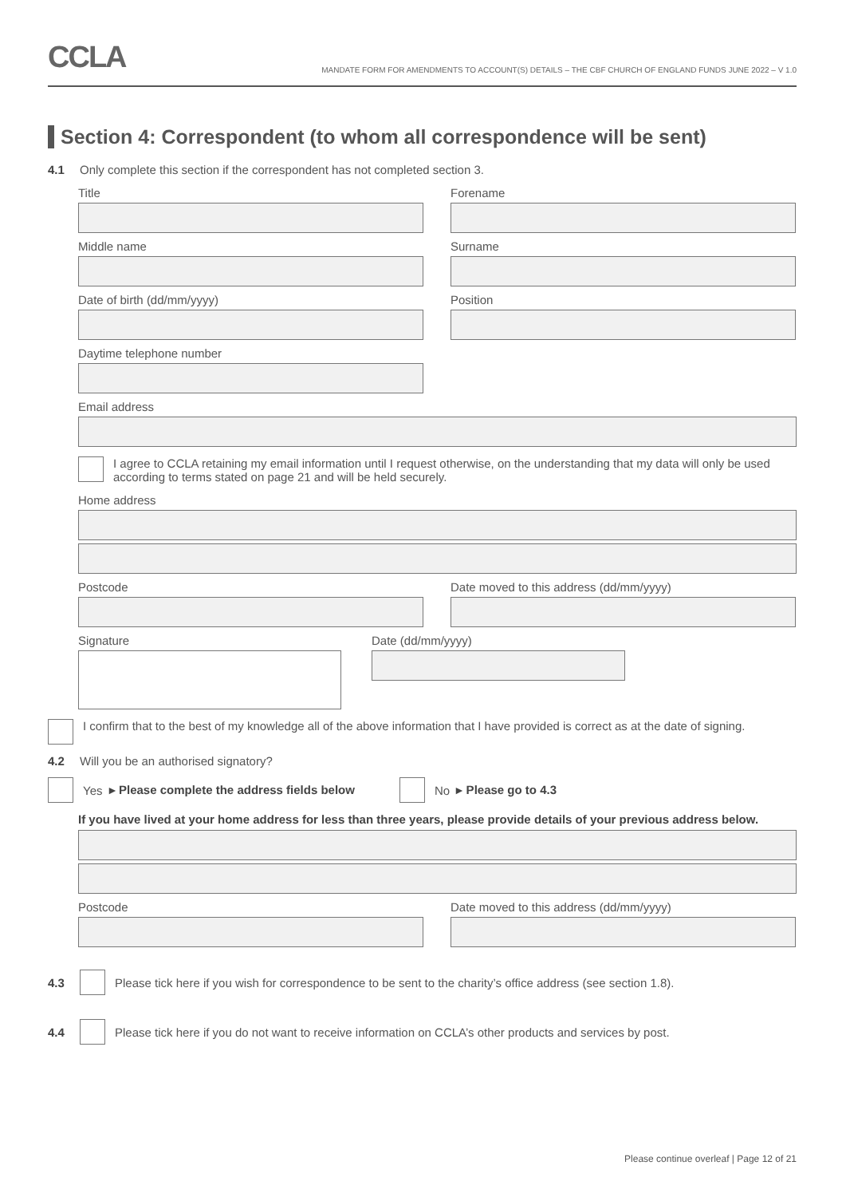CCLA
MANDATE FORM FOR AMENDMENTS TO ACCOUNT(S) DETAILS – THE CBF CHURCH OF ENGLAND FUNDS JUNE 2022 – V 1.0
Section 4: Correspondent (to whom all correspondence will be sent)
4.1 Only complete this section if the correspondent has not completed section 3.
Title
Forename
Middle name
Surname
Date of birth (dd/mm/yyyy)
Position
Daytime telephone number
Email address
I agree to CCLA retaining my email information until I request otherwise, on the understanding that my data will only be used according to terms stated on page 21 and will be held securely.
Home address
Postcode
Date moved to this address (dd/mm/yyyy)
Signature Date (dd/mm/yyyy)
I confirm that to the best of my knowledge all of the above information that I have provided is correct as at the date of signing.
4.2 Will you be an authorised signatory?
Yes ▸ Please complete the address fields below No ▸ Please go to 4.3
If you have lived at your home address for less than three years, please provide details of your previous address below.
Postcode
Date moved to this address (dd/mm/yyyy)
4.3 Please tick here if you wish for correspondence to be sent to the charity’s office address (see section 1.8).
4.4 Please tick here if you do not want to receive information on CCLA’s other products and services by post.
Please continue overleaf | Page 12 of 21